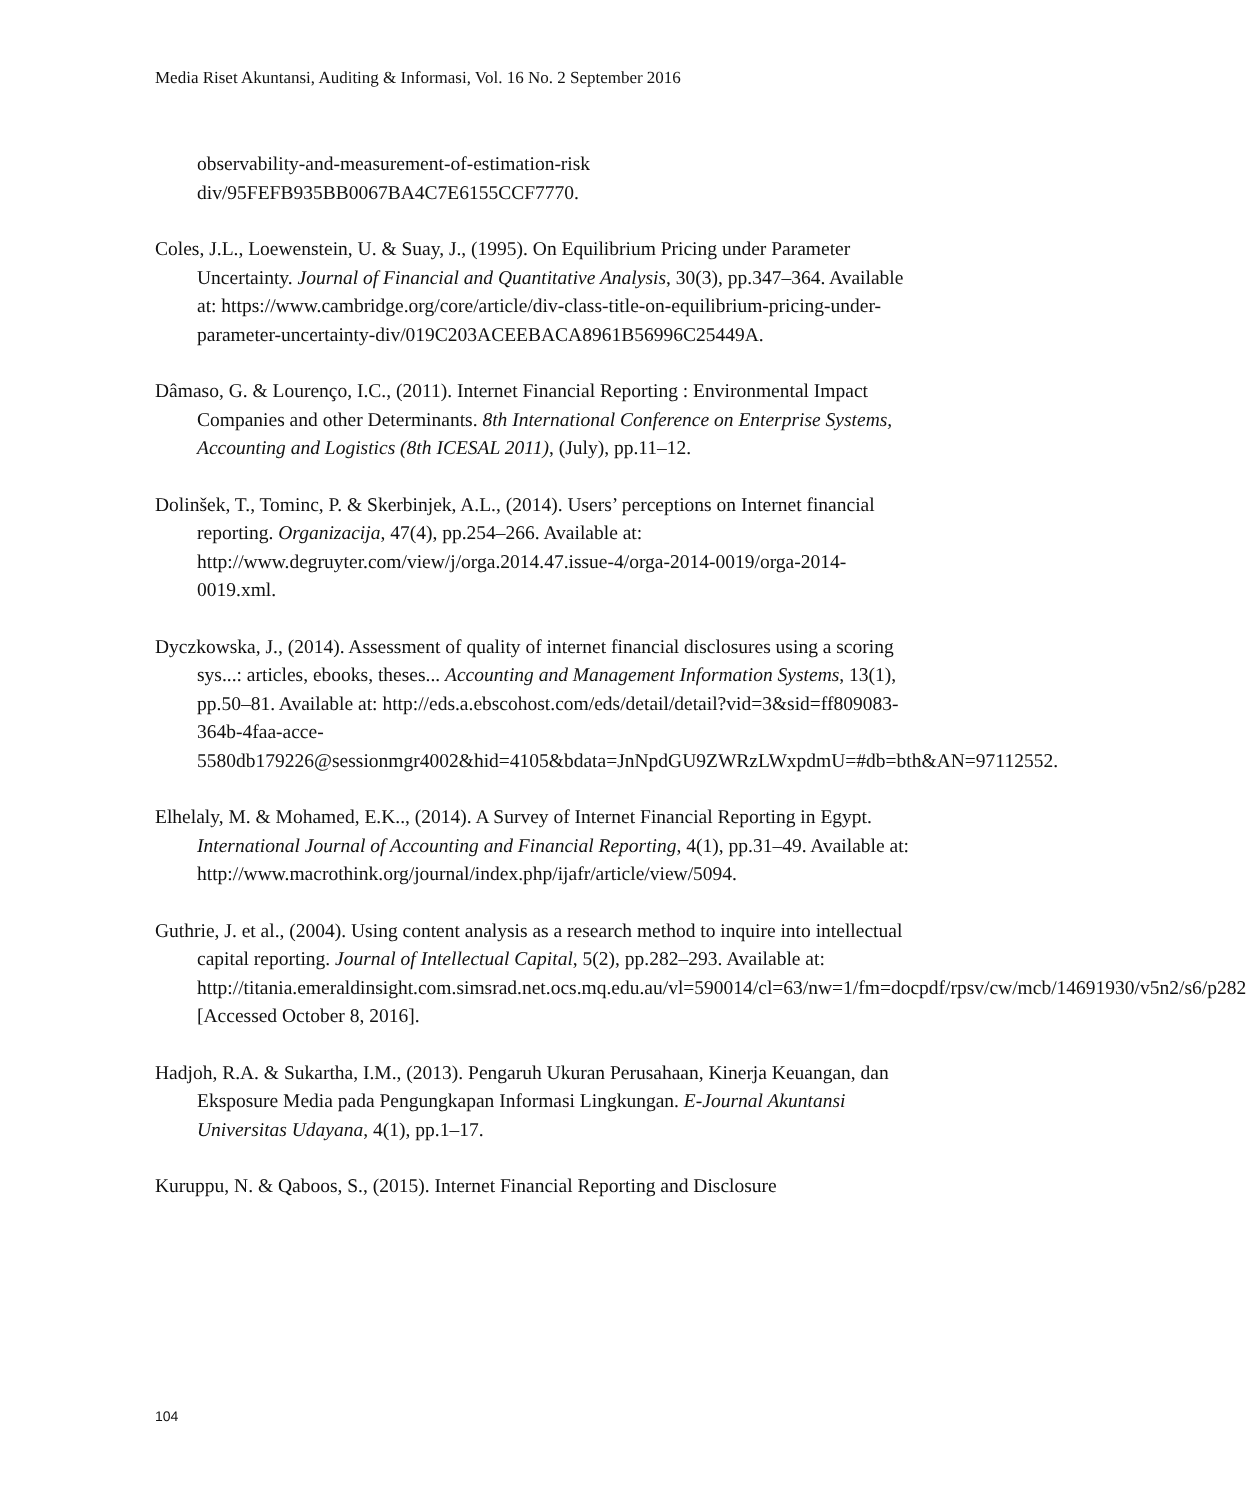Media Riset Akuntansi, Auditing & Informasi, Vol. 16 No. 2 September 2016
observability-and-measurement-of-estimation-risk div/95FEFB935BB0067BA4C7E6155CCF7770.
Coles, J.L., Loewenstein, U. & Suay, J., (1995). On Equilibrium Pricing under Parameter Uncertainty. Journal of Financial and Quantitative Analysis, 30(3), pp.347–364. Available at: https://www.cambridge.org/core/article/div-class-title-on-equilibrium-pricing-under-parameter-uncertainty-div/019C203ACEEBACA8961B56996C25449A.
Dâmaso, G. & Lourenço, I.C., (2011). Internet Financial Reporting : Environmental Impact Companies and other Determinants. 8th International Conference on Enterprise Systems, Accounting and Logistics (8th ICESAL 2011), (July), pp.11–12.
Dolinšek, T., Tominc, P. & Skerbinjek, A.L., (2014). Users’ perceptions on Internet financial reporting. Organizacija, 47(4), pp.254–266. Available at: http://www.degruyter.com/view/j/orga.2014.47.issue-4/orga-2014-0019/orga-2014-0019.xml.
Dyczkowska, J., (2014). Assessment of quality of internet financial disclosures using a scoring sys...: articles, ebooks, theses... Accounting and Management Information Systems, 13(1), pp.50–81. Available at: http://eds.a.ebscohost.com/eds/detail/detail?vid=3&sid=ff809083-364b-4faa-acce-5580db179226@sessionmgr4002&hid=4105&bdata=JnNpdGU9ZWRzLWxpdmU=#db=bth&AN=97112552.
Elhelaly, M. & Mohamed, E.K.., (2014). A Survey of Internet Financial Reporting in Egypt. International Journal of Accounting and Financial Reporting, 4(1), pp.31–49. Available at: http://www.macrothink.org/journal/index.php/ijafr/article/view/5094.
Guthrie, J. et al., (2004). Using content analysis as a research method to inquire into intellectual capital reporting. Journal of Intellectual Capital, 5(2), pp.282–293. Available at: http://titania.emeraldinsight.com.simsrad.net.ocs.mq.edu.au/vl=590014/cl=63/nw=1/fm=docpdf/rpsv/cw/mcb/14691930/v5n2/s6/p282 [Accessed October 8, 2016].
Hadjoh, R.A. & Sukartha, I.M., (2013). Pengaruh Ukuran Perusahaan, Kinerja Keuangan, dan Eksposure Media pada Pengungkapan Informasi Lingkungan. E-Journal Akuntansi Universitas Udayana, 4(1), pp.1–17.
Kuruppu, N. & Qaboos, S., (2015). Internet Financial Reporting and Disclosure
104